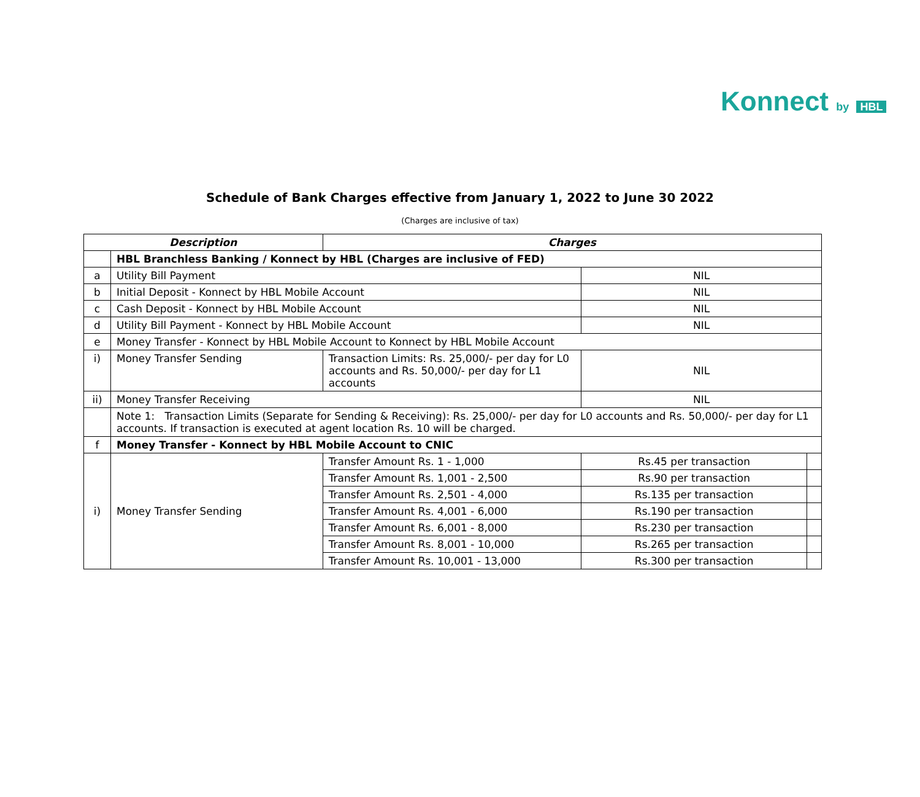Konnect by HBL
Schedule of Bank Charges effective from January 1, 2022 to June 30 2022
(Charges are inclusive of tax)
| Description | | Charges | | |
| --- | --- | --- | --- | --- |
| | HBL Branchless Banking / Konnect by HBL (Charges are inclusive of FED) | | | |
| a | Utility Bill Payment | | NIL | |
| b | Initial Deposit - Konnect by HBL Mobile Account | | NIL | |
| c | Cash Deposit - Konnect by HBL Mobile Account | | NIL | |
| d | Utility Bill Payment - Konnect by HBL Mobile Account | | NIL | |
| e | Money Transfer - Konnect by HBL Mobile Account to Konnect by HBL Mobile Account | | | |
| i) | Money Transfer Sending | Transaction Limits: Rs. 25,000/- per day for L0 accounts and Rs. 50,000/- per day for L1 accounts | NIL | |
| ii) | Money Transfer Receiving | | NIL | |
| | Note 1: Transaction Limits (Separate for Sending & Receiving): Rs. 25,000/- per day for L0 accounts and Rs. 50,000/- per day for L1 accounts. If transaction is executed at agent location Rs. 10 will be charged. | | | |
| f | Money Transfer - Konnect by HBL Mobile Account to CNIC | | | |
| i) | Money Transfer Sending | Transfer Amount Rs. 1 - 1,000 | Rs.45 per transaction | |
| | | Transfer Amount Rs. 1,001 - 2,500 | Rs.90 per transaction | |
| | | Transfer Amount Rs. 2,501 - 4,000 | Rs.135 per transaction | |
| | | Transfer Amount Rs. 4,001 - 6,000 | Rs.190 per transaction | |
| | | Transfer Amount Rs. 6,001 - 8,000 | Rs.230 per transaction | |
| | | Transfer Amount Rs. 8,001 - 10,000 | Rs.265 per transaction | |
| | | Transfer Amount Rs. 10,001 - 13,000 | Rs.300 per transaction | |